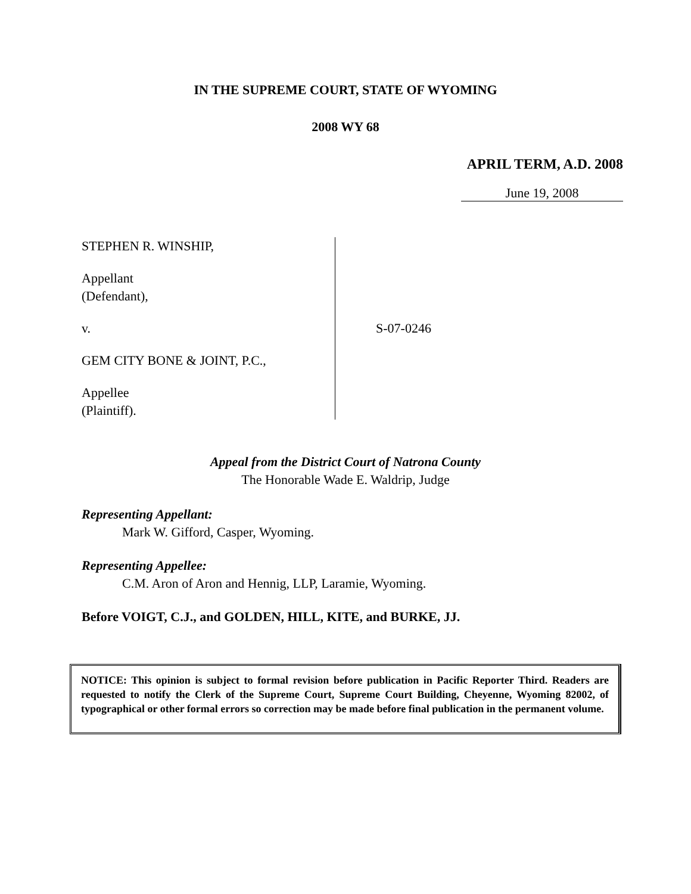IN THE SUPREME COURT, STATE OF WYOMING
2008 WY 68
APRIL TERM, A.D. 2008
June 19, 2008
STEPHEN R. WINSHIP,
Appellant
(Defendant),
v.
GEM CITY BONE & JOINT, P.C.,
Appellee
(Plaintiff).
S-07-0246
Appeal from the District Court of Natrona County
The Honorable Wade E. Waldrip, Judge
Representing Appellant:
Mark W. Gifford, Casper, Wyoming.
Representing Appellee:
C.M. Aron of Aron and Hennig, LLP, Laramie, Wyoming.
Before VOIGT, C.J., and GOLDEN, HILL, KITE, and BURKE, JJ.
NOTICE: This opinion is subject to formal revision before publication in Pacific Reporter Third. Readers are requested to notify the Clerk of the Supreme Court, Supreme Court Building, Cheyenne, Wyoming 82002, of typographical or other formal errors so correction may be made before final publication in the permanent volume.